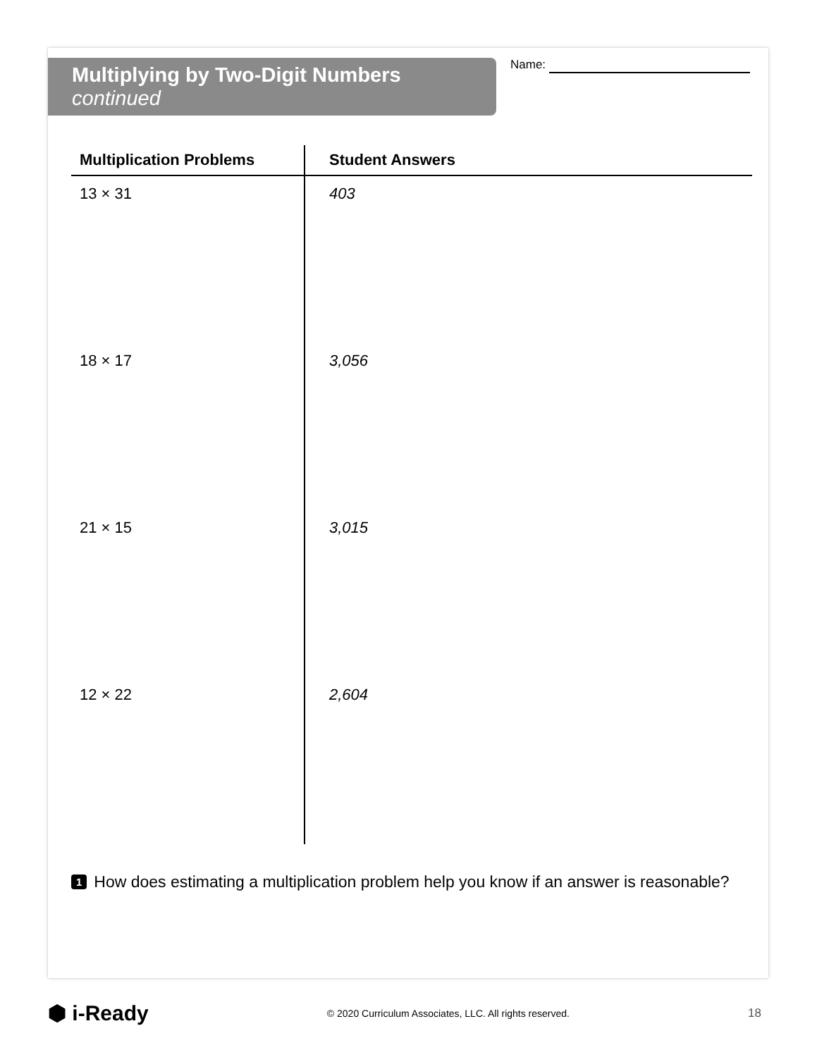Multiplying by Two-Digit Numbers continued
Name:
| Multiplication Problems | Student Answers |
| --- | --- |
| 13 × 31 | 403 |
| 18 × 17 | 3,056 |
| 21 × 15 | 3,015 |
| 12 × 22 | 2,604 |
1 How does estimating a multiplication problem help you know if an answer is reasonable?
⬢ i-Ready © 2020 Curriculum Associates, LLC. All rights reserved. 18